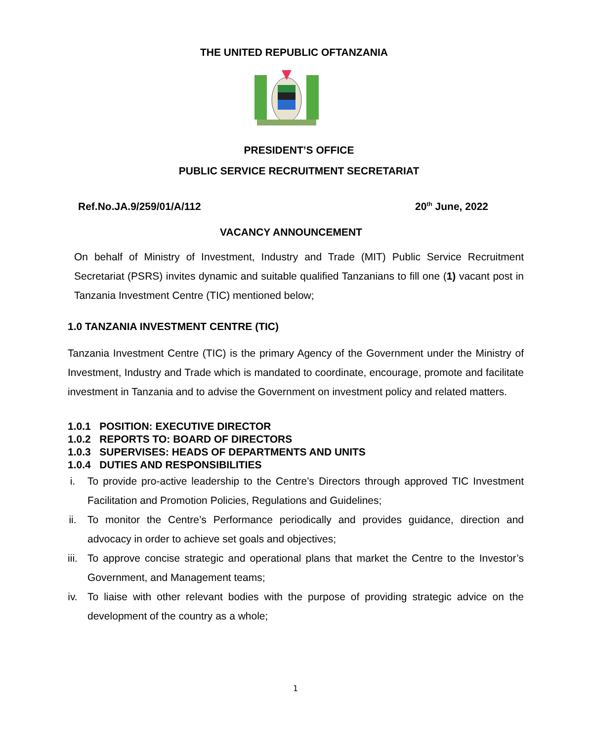THE UNITED REPUBLIC OFTANZANIA
PRESIDENT’S OFFICE
PUBLIC SERVICE RECRUITMENT SECRETARIAT
Ref.No.JA.9/259/01/A/112 20<sup>th</sup> June, 2022
VACANCY ANNOUNCEMENT
On behalf of Ministry of Investment, Industry and Trade (MIT) Public Service Recruitment Secretariat (PSRS) invites dynamic and suitable qualified Tanzanians to fill one (1) vacant post in Tanzania Investment Centre (TIC) mentioned below;
1.0 TANZANIA INVESTMENT CENTRE (TIC)
Tanzania Investment Centre (TIC) is the primary Agency of the Government under the Ministry of Investment, Industry and Trade which is mandated to coordinate, encourage, promote and facilitate investment in Tanzania and to advise the Government on investment policy and related matters.
1.0.1 POSITION: EXECUTIVE DIRECTOR
1.0.2 REPORTS TO: BOARD OF DIRECTORS
1.0.3 SUPERVISES: HEADS OF DEPARTMENTS AND UNITS
1.0.4 DUTIES AND RESPONSIBILITIES
i. To provide pro-active leadership to the Centre’s Directors through approved TIC Investment Facilitation and Promotion Policies, Regulations and Guidelines;
ii. To monitor the Centre’s Performance periodically and provides guidance, direction and advocacy in order to achieve set goals and objectives;
iii. To approve concise strategic and operational plans that market the Centre to the Investor’s Government, and Management teams;
iv. To liaise with other relevant bodies with the purpose of providing strategic advice on the development of the country as a whole;
1